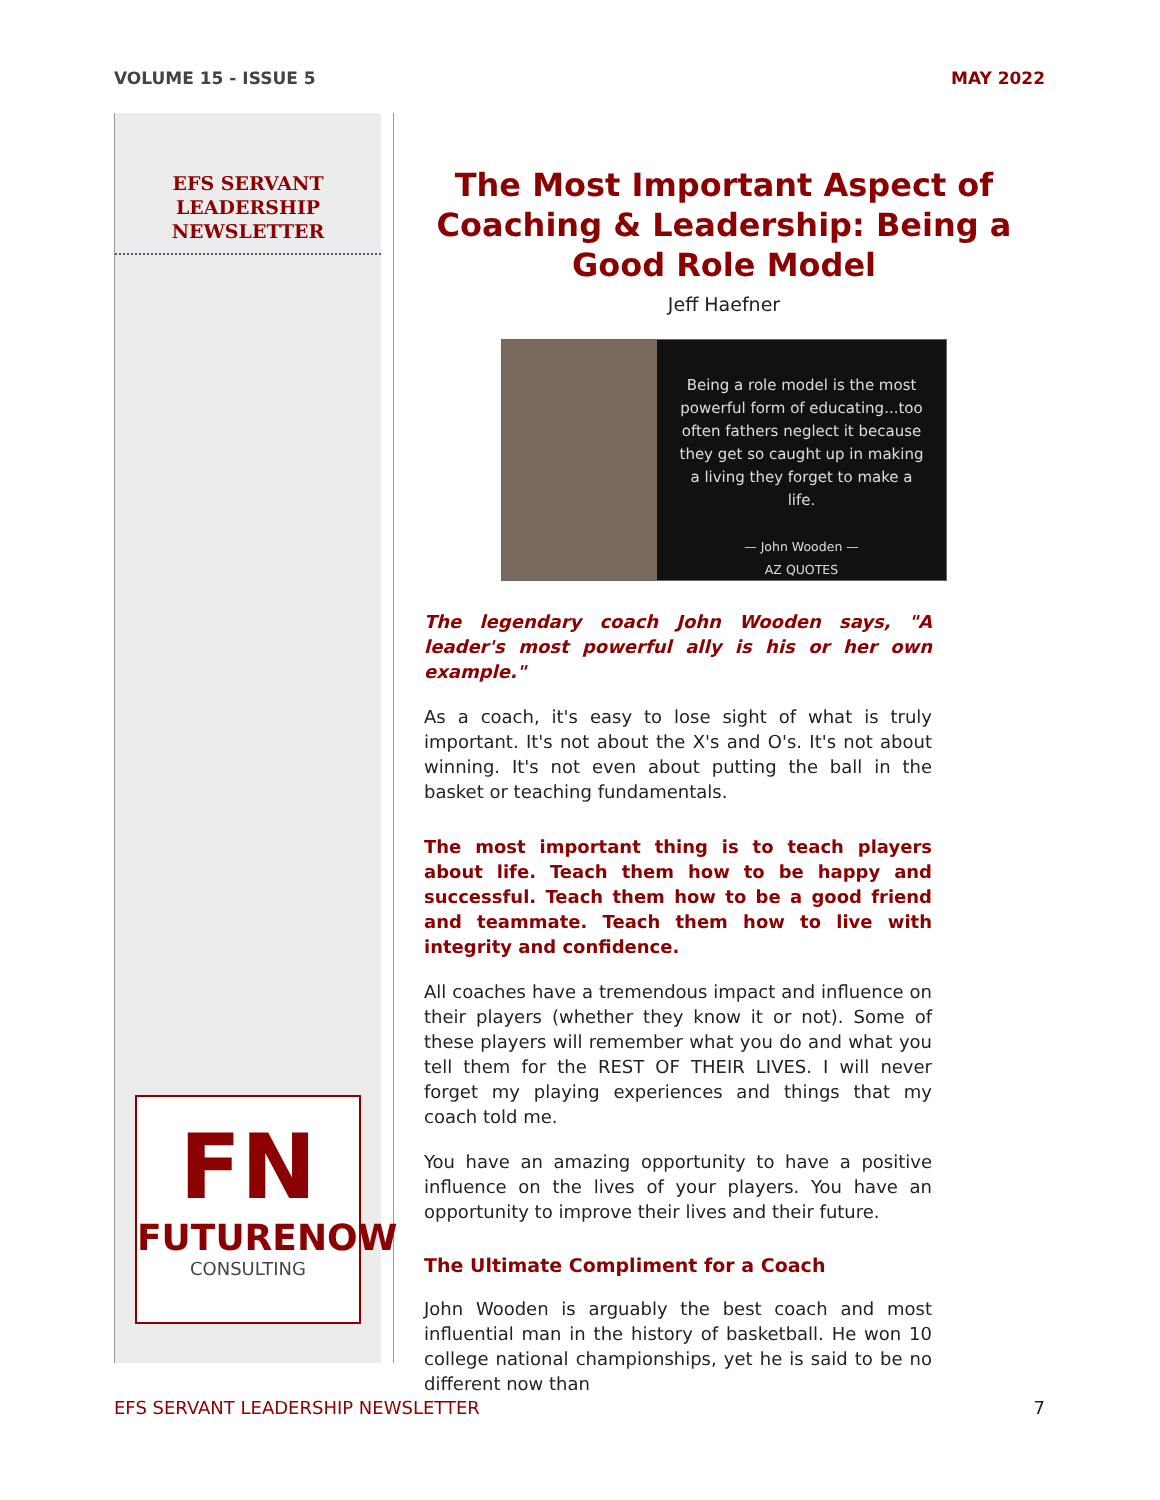VOLUME 15 - ISSUE 5 MAY 2022
EFS SERVANT
LEADERSHIP
NEWSLETTER
FN
FUTURENOW
CONSULTING
The Most Important Aspect of Coaching & Leadership: Being a Good Role Model
Jeff Haefner
Being a role model is the most powerful form of educating...too often fathers neglect it because they get so caught up in making a living they forget to make a life.
— John Wooden —
AZ QUOTES
The legendary coach John Wooden says, "A leader's most powerful ally is his or her own example."
As a coach, it's easy to lose sight of what is truly important. It's not about the X's and O's. It's not about winning. It's not even about putting the ball in the basket or teaching fundamentals.
The most important thing is to teach players about life. Teach them how to be happy and successful. Teach them how to be a good friend and teammate. Teach them how to live with integrity and confidence.
All coaches have a tremendous impact and influence on their players (whether they know it or not). Some of these players will remember what you do and what you tell them for the REST OF THEIR LIVES. I will never forget my playing experiences and things that my coach told me.
You have an amazing opportunity to have a positive influence on the lives of your players. You have an opportunity to improve their lives and their future.
The Ultimate Compliment for a Coach
John Wooden is arguably the best coach and most influential man in the history of basketball. He won 10 college national championships, yet he is said to be no different now than
EFS SERVANT LEADERSHIP NEWSLETTER 7